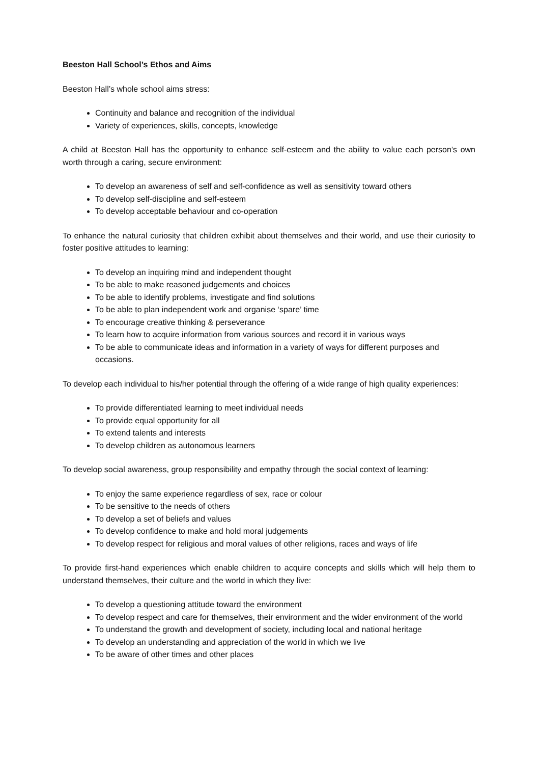Beeston Hall School’s Ethos and Aims
Beeston Hall’s whole school aims stress:
Continuity and balance and recognition of the individual
Variety of experiences, skills, concepts, knowledge
A child at Beeston Hall has the opportunity to enhance self-esteem and the ability to value each person’s own worth through a caring, secure environment:
To develop an awareness of self and self-confidence as well as sensitivity toward others
To develop self-discipline and self-esteem
To develop acceptable behaviour and co-operation
To enhance the natural curiosity that children exhibit about themselves and their world, and use their curiosity to foster positive attitudes to learning:
To develop an inquiring mind and independent thought
To be able to make reasoned judgements and choices
To be able to identify problems, investigate and find solutions
To be able to plan independent work and organise ‘spare’ time
To encourage creative thinking & perseverance
To learn how to acquire information from various sources and record it in various ways
To be able to communicate ideas and information in a variety of ways for different purposes and occasions.
To develop each individual to his/her potential through the offering of a wide range of high quality experiences:
To provide differentiated learning to meet individual needs
To provide equal opportunity for all
To extend talents and interests
To develop children as autonomous learners
To develop social awareness, group responsibility and empathy through the social context of learning:
To enjoy the same experience regardless of sex, race or colour
To be sensitive to the needs of others
To develop a set of beliefs and values
To develop confidence to make and hold moral judgements
To develop respect for religious and moral values of other religions, races and ways of life
To provide first-hand experiences which enable children to acquire concepts and skills which will help them to understand themselves, their culture and the world in which they live:
To develop a questioning attitude toward the environment
To develop respect and care for themselves, their environment and the wider environment of the world
To understand the growth and development of society, including local and national heritage
To develop an understanding and appreciation of the world in which we live
To be aware of other times and other places